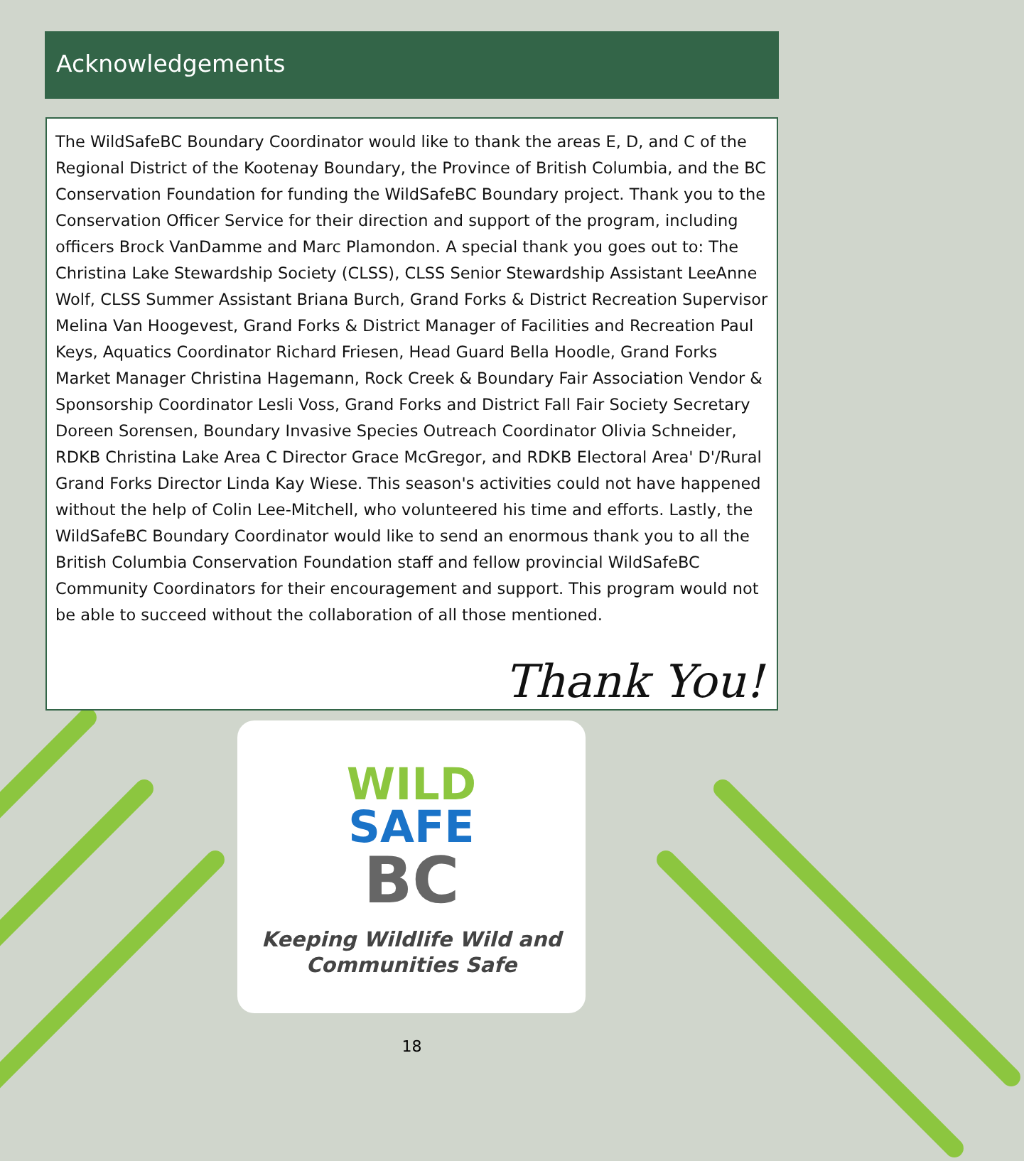Acknowledgements
The WildSafeBC Boundary Coordinator would like to thank the areas E, D, and C of the Regional District of the Kootenay Boundary, the Province of British Columbia, and the BC Conservation Foundation for funding the WildSafeBC Boundary project. Thank you to the Conservation Officer Service for their direction and support of the program, including officers Brock VanDamme and Marc Plamondon. A special thank you goes out to: The Christina Lake Stewardship Society (CLSS), CLSS Senior Stewardship Assistant LeeAnne Wolf, CLSS Summer Assistant Briana Burch, Grand Forks & District Recreation Supervisor Melina Van Hoogevest, Grand Forks & District Manager of Facilities and Recreation Paul Keys, Aquatics Coordinator Richard Friesen, Head Guard Bella Hoodle, Grand Forks Market Manager Christina Hagemann, Rock Creek & Boundary Fair Association Vendor & Sponsorship Coordinator Lesli Voss, Grand Forks and District Fall Fair Society Secretary Doreen Sorensen, Boundary Invasive Species Outreach Coordinator Olivia Schneider, RDKB Christina Lake Area C Director Grace McGregor, and RDKB Electoral Area' D'/Rural Grand Forks Director Linda Kay Wiese. This season's activities could not have happened without the help of Colin Lee-Mitchell, who volunteered his time and efforts. Lastly, the WildSafeBC Boundary Coordinator would like to send an enormous thank you to all the British Columbia Conservation Foundation staff and fellow provincial WildSafeBC Community Coordinators for their encouragement and support. This program would not be able to succeed without the collaboration of all those mentioned.
Thank You!
WILD
SAFE
BC
Keeping Wildlife Wild and
Communities Safe
18